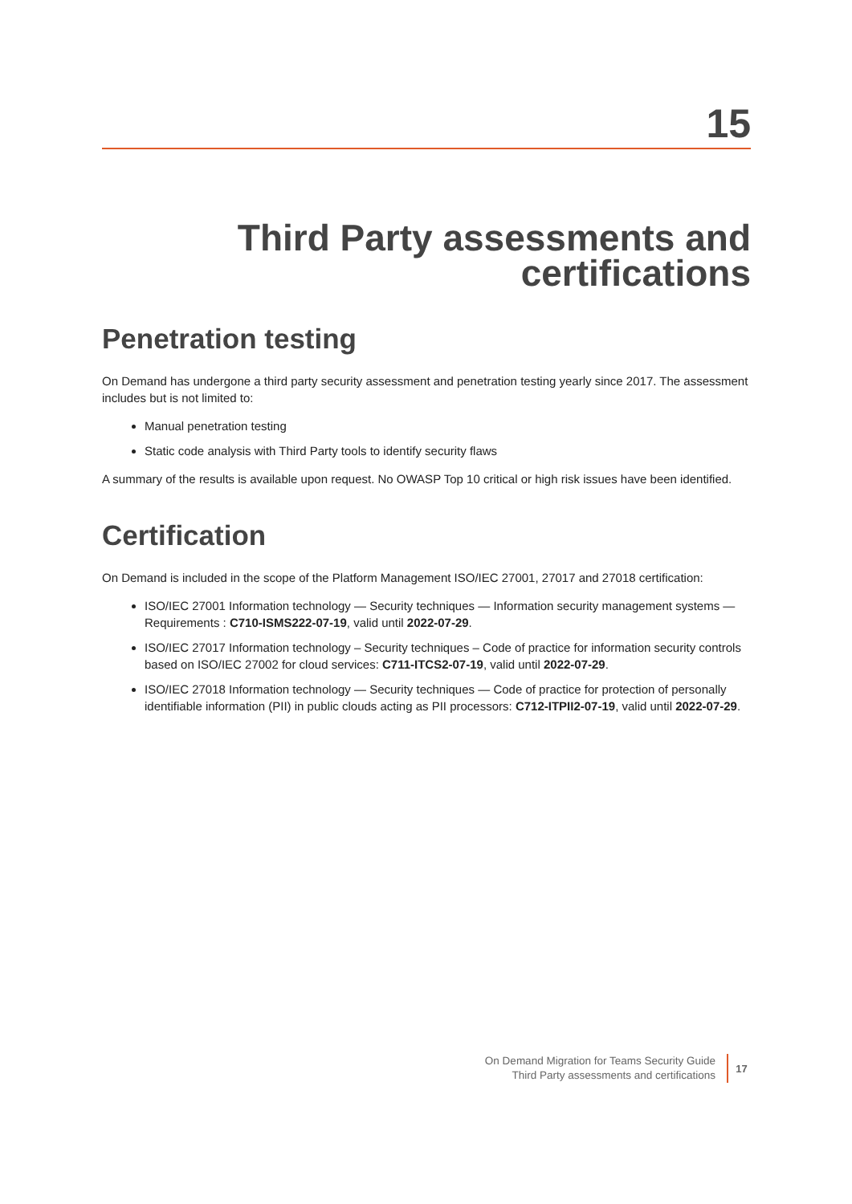15
Third Party assessments and certifications
Penetration testing
On Demand has undergone a third party security assessment and penetration testing yearly since 2017. The assessment includes but is not limited to:
Manual penetration testing
Static code analysis with Third Party tools to identify security flaws
A summary of the results is available upon request. No OWASP Top 10 critical or high risk issues have been identified.
Certification
On Demand is included in the scope of the Platform Management ISO/IEC 27001, 27017 and 27018 certification:
ISO/IEC 27001 Information technology — Security techniques — Information security management systems — Requirements : C710-ISMS222-07-19, valid until 2022-07-29.
ISO/IEC 27017 Information technology – Security techniques – Code of practice for information security controls based on ISO/IEC 27002 for cloud services: C711-ITCS2-07-19, valid until 2022-07-29.
ISO/IEC 27018 Information technology — Security techniques — Code of practice for protection of personally identifiable information (PII) in public clouds acting as PII processors: C712-ITPII2-07-19, valid until 2022-07-29.
On Demand Migration for Teams Security Guide
Third Party assessments and certifications
17